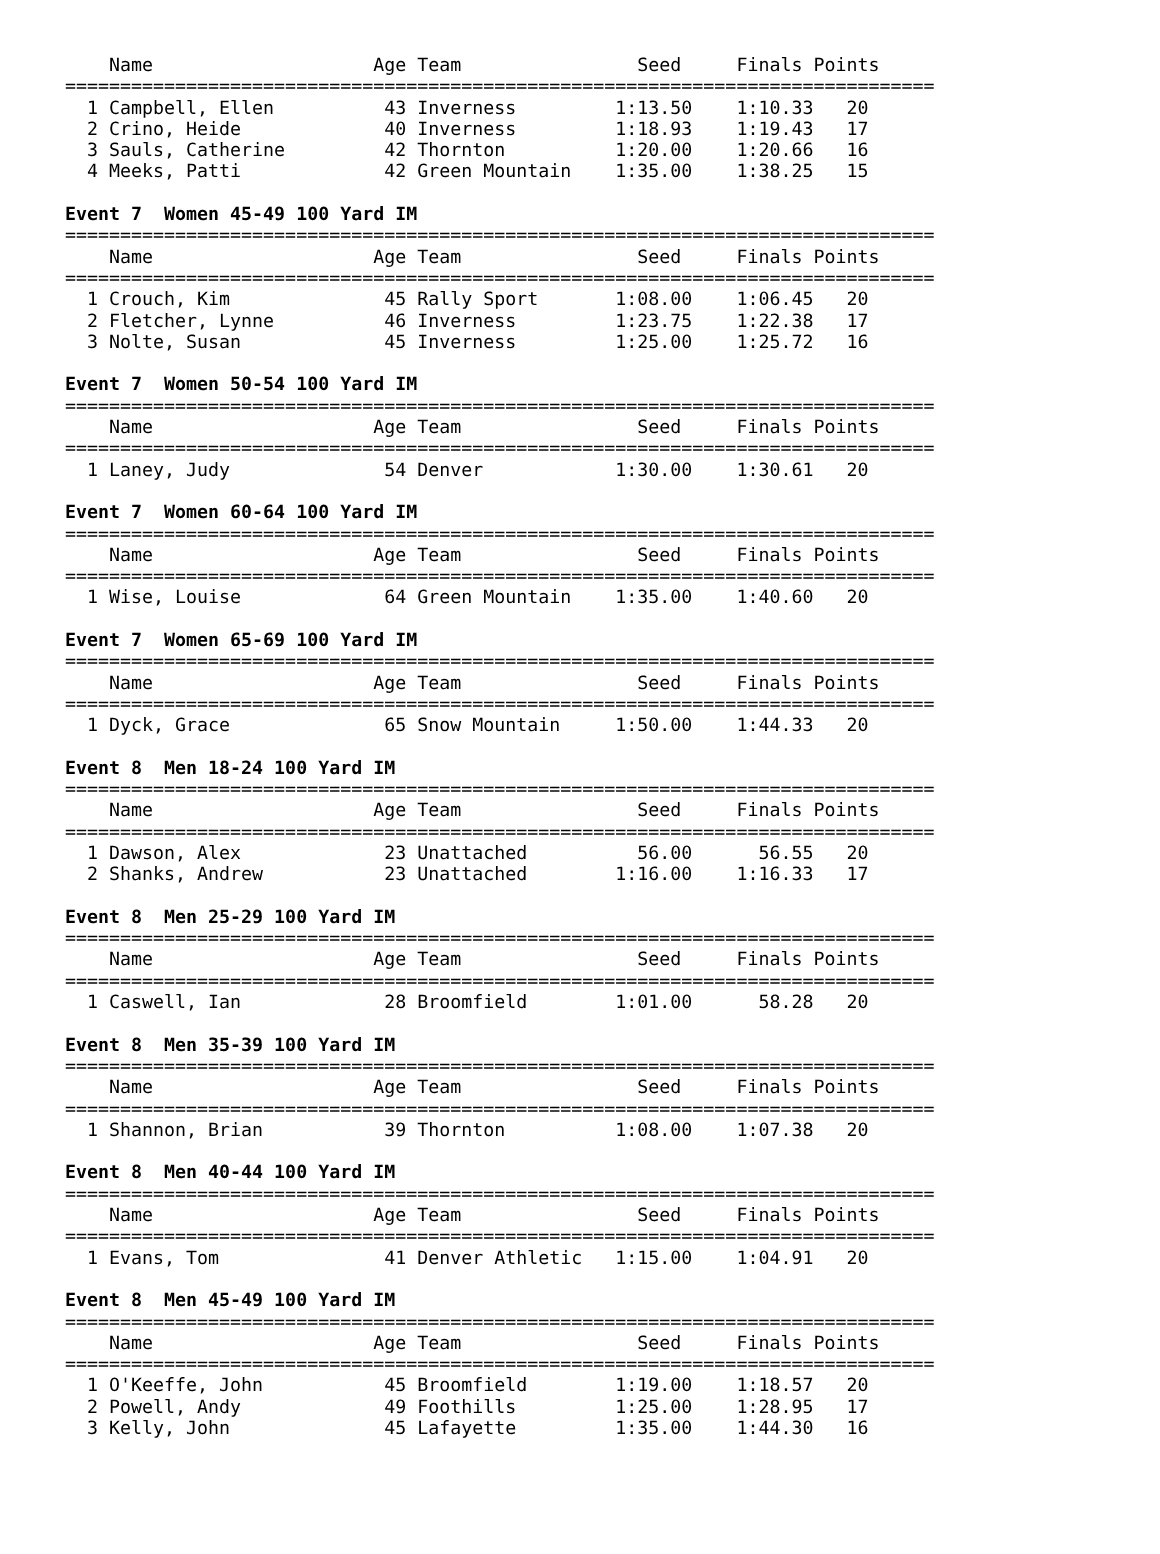Name                    Age Team                Seed     Finals Points
===============================================================================
  1 Campbell, Ellen          43 Inverness         1:13.50    1:10.33   20
  2 Crino, Heide             40 Inverness         1:18.93    1:19.43   17
  3 Sauls, Catherine         42 Thornton          1:20.00    1:20.66   16
  4 Meeks, Patti             42 Green Mountain    1:35.00    1:38.25   15

Event 7  Women 45-49 100 Yard IM
===============================================================================
    Name                    Age Team                Seed     Finals Points
===============================================================================
  1 Crouch, Kim              45 Rally Sport       1:08.00    1:06.45   20
  2 Fletcher, Lynne          46 Inverness         1:23.75    1:22.38   17
  3 Nolte, Susan             45 Inverness         1:25.00    1:25.72   16

Event 7  Women 50-54 100 Yard IM
===============================================================================
    Name                    Age Team                Seed     Finals Points
===============================================================================
  1 Laney, Judy              54 Denver            1:30.00    1:30.61   20

Event 7  Women 60-64 100 Yard IM
===============================================================================
    Name                    Age Team                Seed     Finals Points
===============================================================================
  1 Wise, Louise             64 Green Mountain    1:35.00    1:40.60   20

Event 7  Women 65-69 100 Yard IM
===============================================================================
    Name                    Age Team                Seed     Finals Points
===============================================================================
  1 Dyck, Grace              65 Snow Mountain     1:50.00    1:44.33   20

Event 8  Men 18-24 100 Yard IM
===============================================================================
    Name                    Age Team                Seed     Finals Points
===============================================================================
  1 Dawson, Alex             23 Unattached          56.00      56.55   20
  2 Shanks, Andrew           23 Unattached        1:16.00    1:16.33   17

Event 8  Men 25-29 100 Yard IM
===============================================================================
    Name                    Age Team                Seed     Finals Points
===============================================================================
  1 Caswell, Ian             28 Broomfield        1:01.00      58.28   20

Event 8  Men 35-39 100 Yard IM
===============================================================================
    Name                    Age Team                Seed     Finals Points
===============================================================================
  1 Shannon, Brian           39 Thornton          1:08.00    1:07.38   20

Event 8  Men 40-44 100 Yard IM
===============================================================================
    Name                    Age Team                Seed     Finals Points
===============================================================================
  1 Evans, Tom               41 Denver Athletic   1:15.00    1:04.91   20

Event 8  Men 45-49 100 Yard IM
===============================================================================
    Name                    Age Team                Seed     Finals Points
===============================================================================
  1 O'Keeffe, John           45 Broomfield        1:19.00    1:18.57   20
  2 Powell, Andy             49 Foothills         1:25.00    1:28.95   17
  3 Kelly, John              45 Lafayette         1:35.00    1:44.30   16